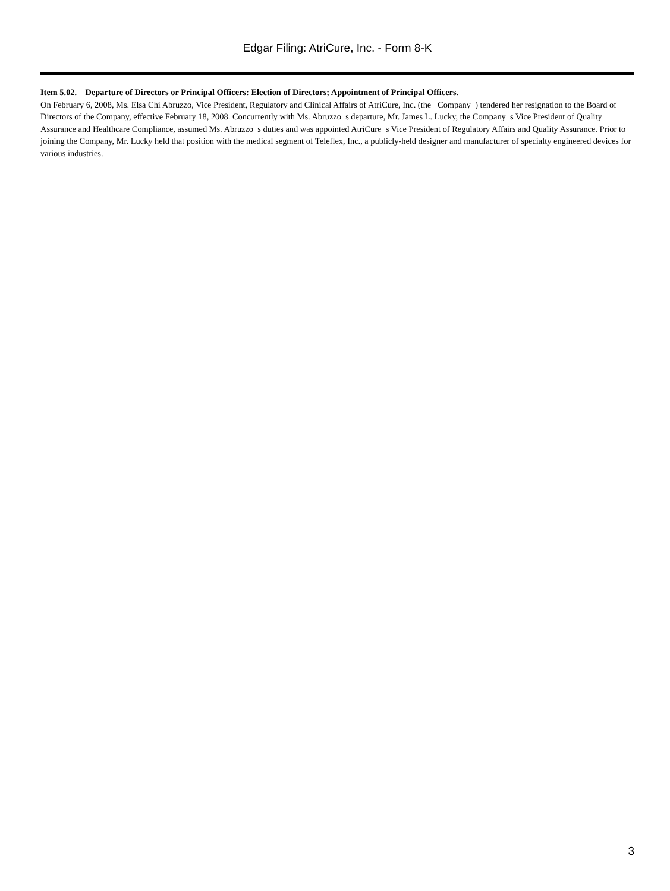Edgar Filing: AtriCure, Inc. - Form 8-K
Item 5.02. Departure of Directors or Principal Officers: Election of Directors; Appointment of Principal Officers.
On February 6, 2008, Ms. Elsa Chi Abruzzo, Vice President, Regulatory and Clinical Affairs of AtriCure, Inc. (the Company ) tendered her resignation to the Board of Directors of the Company, effective February 18, 2008. Concurrently with Ms. Abruzzo s departure, Mr. James L. Lucky, the Company s Vice President of Quality Assurance and Healthcare Compliance, assumed Ms. Abruzzo s duties and was appointed AtriCure s Vice President of Regulatory Affairs and Quality Assurance. Prior to joining the Company, Mr. Lucky held that position with the medical segment of Teleflex, Inc., a publicly-held designer and manufacturer of specialty engineered devices for various industries.
3